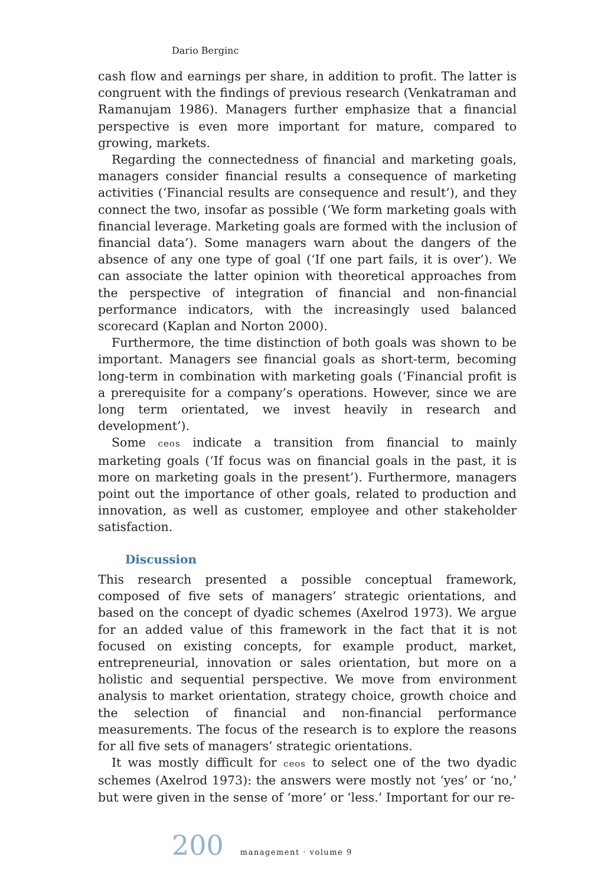Dario Berginc
cash flow and earnings per share, in addition to profit. The latter is congruent with the findings of previous research (Venkatraman and Ramanujam 1986). Managers further emphasize that a financial perspective is even more important for mature, compared to growing, markets.
Regarding the connectedness of financial and marketing goals, managers consider financial results a consequence of marketing activities (‘Financial results are consequence and result’), and they connect the two, insofar as possible (‘We form marketing goals with financial leverage. Marketing goals are formed with the inclusion of financial data’). Some managers warn about the dangers of the absence of any one type of goal (‘If one part fails, it is over’). We can associate the latter opinion with theoretical approaches from the perspective of integration of financial and non-financial performance indicators, with the increasingly used balanced scorecard (Kaplan and Norton 2000).
Furthermore, the time distinction of both goals was shown to be important. Managers see financial goals as short-term, becoming long-term in combination with marketing goals (‘Financial profit is a prerequisite for a company’s operations. However, since we are long term orientated, we invest heavily in research and development’).
Some ceos indicate a transition from financial to mainly marketing goals (‘If focus was on financial goals in the past, it is more on marketing goals in the present’). Furthermore, managers point out the importance of other goals, related to production and innovation, as well as customer, employee and other stakeholder satisfaction.
Discussion
This research presented a possible conceptual framework, composed of five sets of managers’ strategic orientations, and based on the concept of dyadic schemes (Axelrod 1973). We argue for an added value of this framework in the fact that it is not focused on existing concepts, for example product, market, entrepreneurial, innovation or sales orientation, but more on a holistic and sequential perspective. We move from environment analysis to market orientation, strategy choice, growth choice and the selection of financial and non-financial performance measurements. The focus of the research is to explore the reasons for all five sets of managers’ strategic orientations.
It was mostly difficult for ceos to select one of the two dyadic schemes (Axelrod 1973): the answers were mostly not ‘yes’ or ‘no,’ but were given in the sense of ‘more’ or ‘less.’ Important for our re-
200 management · volume 9